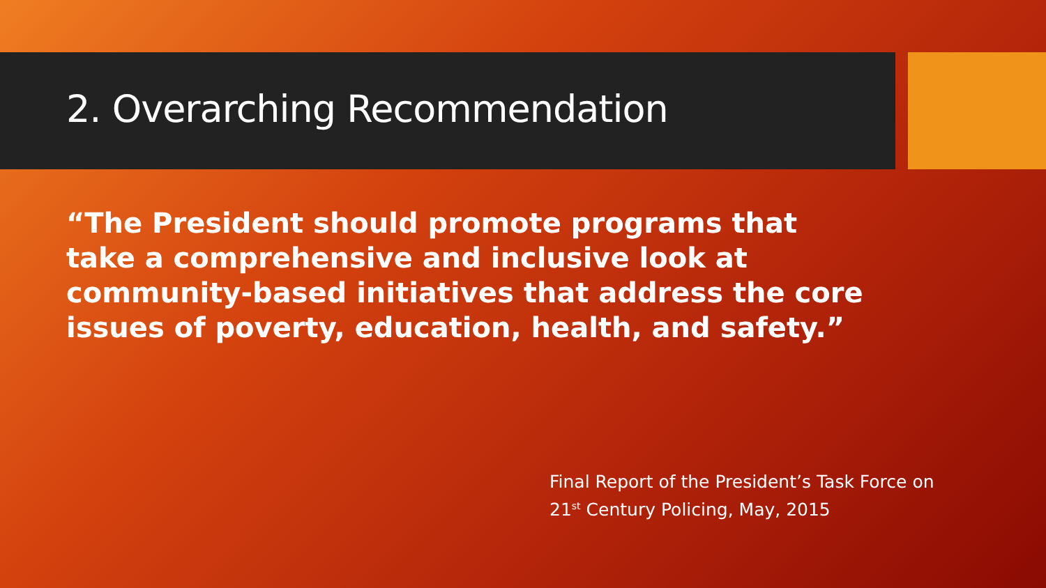2. Overarching Recommendation
“The President should promote programs that take a comprehensive and inclusive look at community-based initiatives that address the core issues of poverty, education, health, and safety.”
Final Report of the President’s Task Force on
21<sup>st</sup> Century Policing, May, 2015